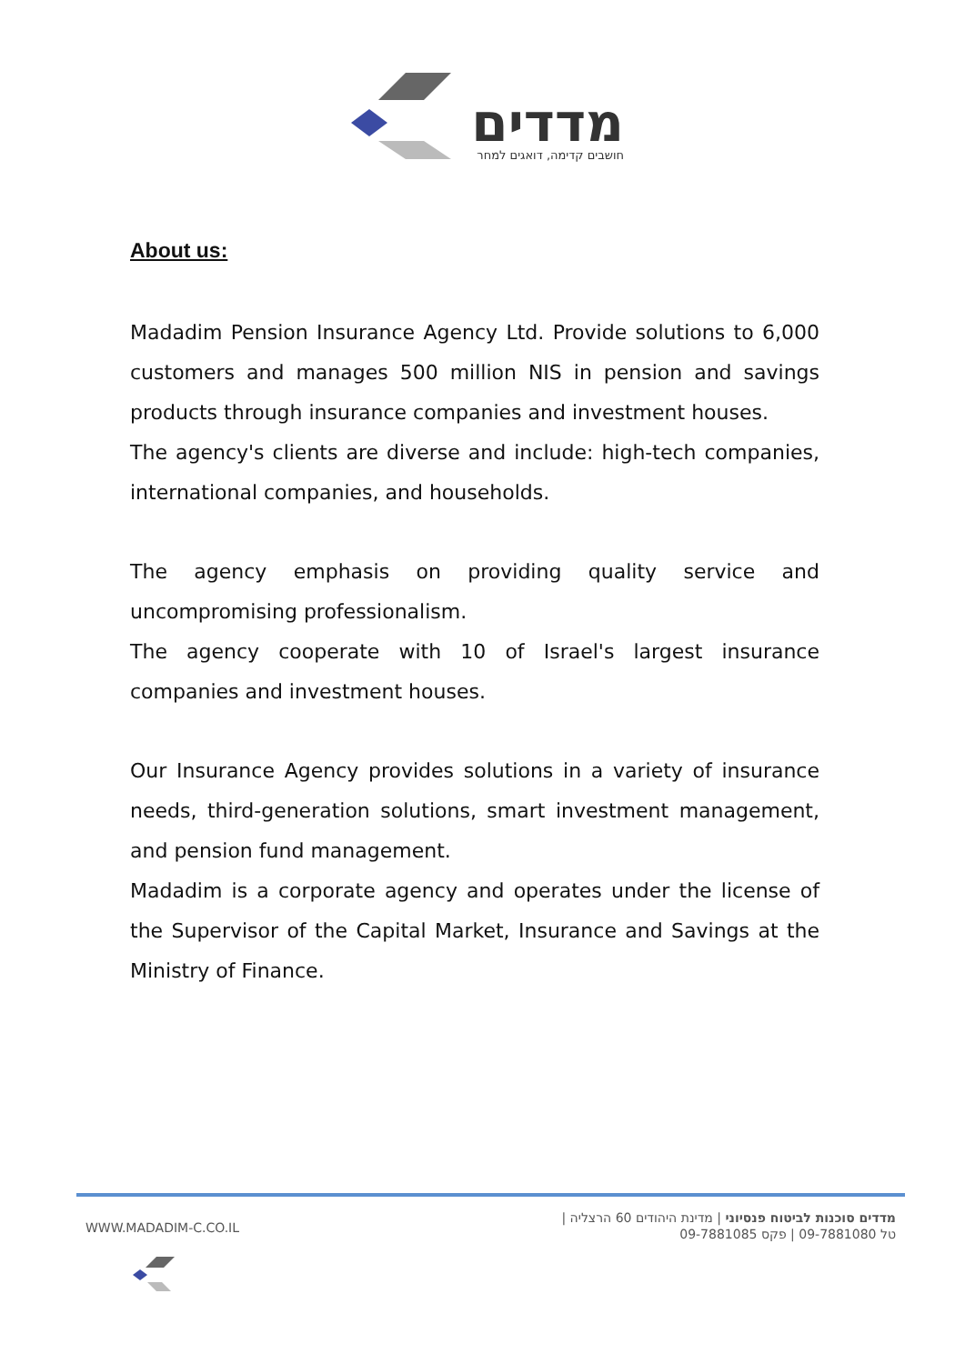מדדים
חושבים קדימה, דואגים למחר
About us:
Madadim Pension Insurance Agency Ltd. Provide solutions to 6,000 customers and manages 500 million NIS in pension and savings products through insurance companies and investment houses.
The agency's clients are diverse and include: high-tech companies, international companies, and households.
The agency emphasis on providing quality service and uncompromising professionalism.
The agency cooperate with 10 of Israel's largest insurance companies and investment houses.
Our Insurance Agency provides solutions in a variety of insurance needs, third-generation solutions, smart investment management, and pension fund management.
Madadim is a corporate agency and operates under the license of the Supervisor of the Capital Market, Insurance and Savings at the Ministry of Finance.
WWW.MADADIM-C.CO.IL
מדדים סוכנות לביטוח פנסיוני | מדינת היהודים 60 הרצליה |
טל 09-7881080 | פקס 09-7881085